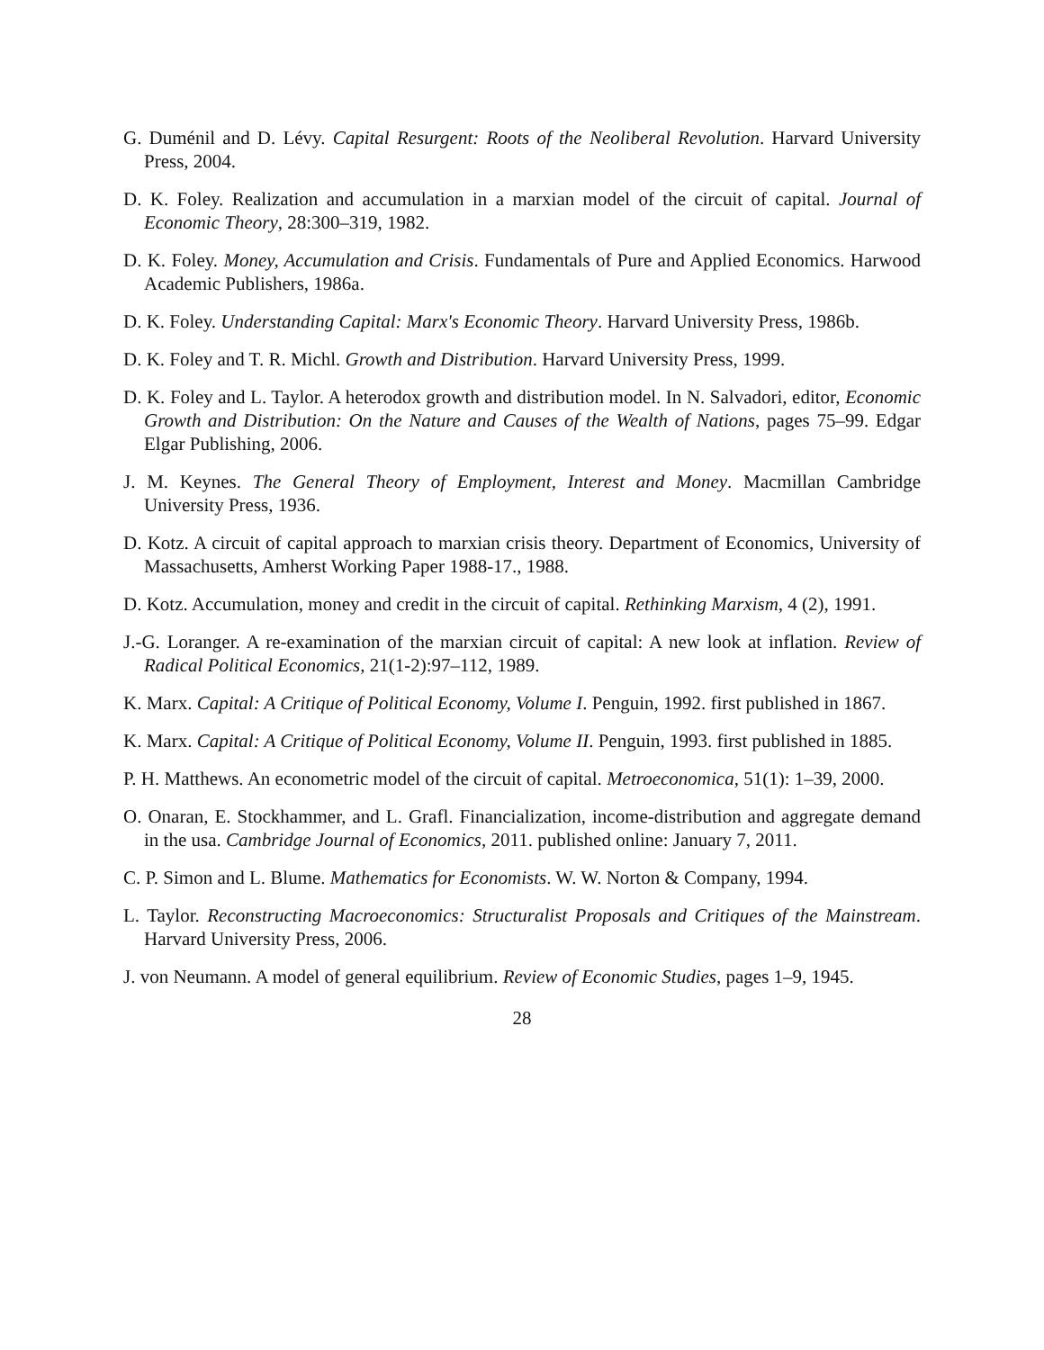G. Duménil and D. Lévy. Capital Resurgent: Roots of the Neoliberal Revolution. Harvard University Press, 2004.
D. K. Foley. Realization and accumulation in a marxian model of the circuit of capital. Journal of Economic Theory, 28:300–319, 1982.
D. K. Foley. Money, Accumulation and Crisis. Fundamentals of Pure and Applied Economics. Harwood Academic Publishers, 1986a.
D. K. Foley. Understanding Capital: Marx's Economic Theory. Harvard University Press, 1986b.
D. K. Foley and T. R. Michl. Growth and Distribution. Harvard University Press, 1999.
D. K. Foley and L. Taylor. A heterodox growth and distribution model. In N. Salvadori, editor, Economic Growth and Distribution: On the Nature and Causes of the Wealth of Nations, pages 75–99. Edgar Elgar Publishing, 2006.
J. M. Keynes. The General Theory of Employment, Interest and Money. Macmillan Cambridge University Press, 1936.
D. Kotz. A circuit of capital approach to marxian crisis theory. Department of Economics, University of Massachusetts, Amherst Working Paper 1988-17., 1988.
D. Kotz. Accumulation, money and credit in the circuit of capital. Rethinking Marxism, 4 (2), 1991.
J.-G. Loranger. A re-examination of the marxian circuit of capital: A new look at inflation. Review of Radical Political Economics, 21(1-2):97–112, 1989.
K. Marx. Capital: A Critique of Political Economy, Volume I. Penguin, 1992. first published in 1867.
K. Marx. Capital: A Critique of Political Economy, Volume II. Penguin, 1993. first published in 1885.
P. H. Matthews. An econometric model of the circuit of capital. Metroeconomica, 51(1): 1–39, 2000.
O. Onaran, E. Stockhammer, and L. Grafl. Financialization, income-distribution and aggregate demand in the usa. Cambridge Journal of Economics, 2011. published online: January 7, 2011.
C. P. Simon and L. Blume. Mathematics for Economists. W. W. Norton & Company, 1994.
L. Taylor. Reconstructing Macroeconomics: Structuralist Proposals and Critiques of the Mainstream. Harvard University Press, 2006.
J. von Neumann. A model of general equilibrium. Review of Economic Studies, pages 1–9, 1945.
28